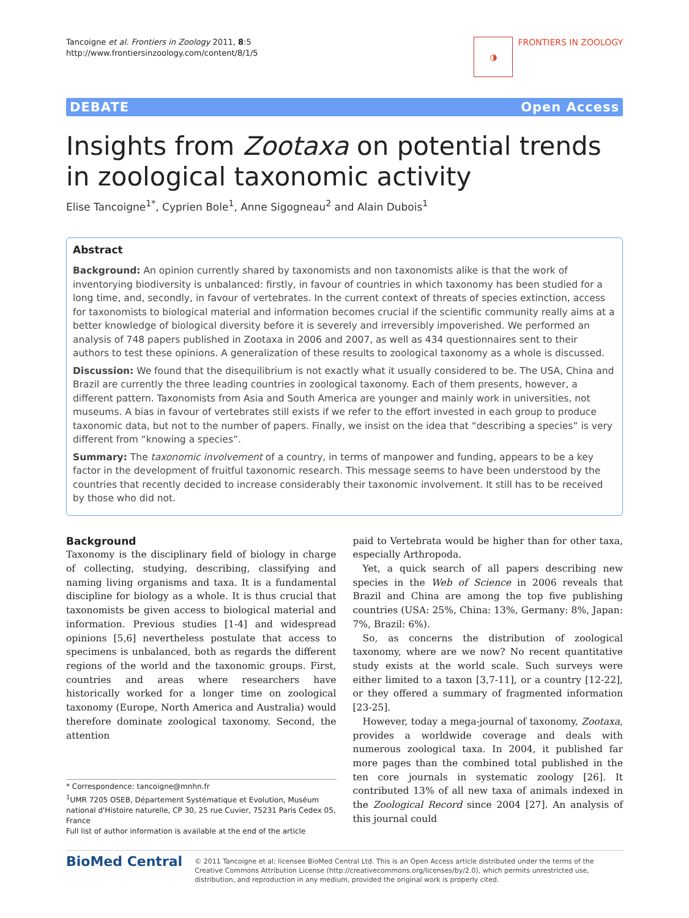Tancoigne et al. Frontiers in Zoology 2011, 8:5
http://www.frontiersinzoology.com/content/8/1/5
◑
FRONTIERS IN ZOOLOGY
DEBATE Open Access
Insights from Zootaxa on potential trends in zoological taxonomic activity
Elise Tancoigne<sup>1*</sup>, Cyprien Bole<sup>1</sup>, Anne Sigogneau<sup>2</sup> and Alain Dubois<sup>1</sup>
Abstract
Background: An opinion currently shared by taxonomists and non taxonomists alike is that the work of inventorying biodiversity is unbalanced: firstly, in favour of countries in which taxonomy has been studied for a long time, and, secondly, in favour of vertebrates. In the current context of threats of species extinction, access for taxonomists to biological material and information becomes crucial if the scientific community really aims at a better knowledge of biological diversity before it is severely and irreversibly impoverished. We performed an analysis of 748 papers published in Zootaxa in 2006 and 2007, as well as 434 questionnaires sent to their authors to test these opinions. A generalization of these results to zoological taxonomy as a whole is discussed.
Discussion: We found that the disequilibrium is not exactly what it usually considered to be. The USA, China and Brazil are currently the three leading countries in zoological taxonomy. Each of them presents, however, a different pattern. Taxonomists from Asia and South America are younger and mainly work in universities, not museums. A bias in favour of vertebrates still exists if we refer to the effort invested in each group to produce taxonomic data, but not to the number of papers. Finally, we insist on the idea that “describing a species” is very different from “knowing a species”.
Summary: The taxonomic involvement of a country, in terms of manpower and funding, appears to be a key factor in the development of fruitful taxonomic research. This message seems to have been understood by the countries that recently decided to increase considerably their taxonomic involvement. It still has to be received by those who did not.
Background
Taxonomy is the disciplinary field of biology in charge of collecting, studying, describing, classifying and naming living organisms and taxa. It is a fundamental discipline for biology as a whole. It is thus crucial that taxonomists be given access to biological material and information. Previous studies [1-4] and widespread opinions [5,6] nevertheless postulate that access to specimens is unbalanced, both as regards the different regions of the world and the taxonomic groups. First, countries and areas where researchers have historically worked for a longer time on zoological taxonomy (Europe, North America and Australia) would therefore dominate zoological taxonomy. Second, the attention
* Correspondence: tancoigne@mnhn.fr
<sup>1</sup> UMR 7205 OSEB, Département Systématique et Evolution, Muséum national d'Histoire naturelle, CP 30, 25 rue Cuvier, 75231 Paris Cedex 05, France
Full list of author information is available at the end of the article
paid to Vertebrata would be higher than for other taxa, especially Arthropoda.
Yet, a quick search of all papers describing new species in the Web of Science in 2006 reveals that Brazil and China are among the top five publishing countries (USA: 25%, China: 13%, Germany: 8%, Japan: 7%, Brazil: 6%).
So, as concerns the distribution of zoological taxonomy, where are we now? No recent quantitative study exists at the world scale. Such surveys were either limited to a taxon [3,7-11], or a country [12-22], or they offered a summary of fragmented information [23-25].
However, today a mega-journal of taxonomy, Zootaxa, provides a worldwide coverage and deals with numerous zoological taxa. In 2004, it published far more pages than the combined total published in the ten core journals in systematic zoology [26]. It contributed 13% of all new taxa of animals indexed in the Zoological Record since 2004 [27]. An analysis of this journal could
BioMed Central
© 2011 Tancoigne et al; licensee BioMed Central Ltd. This is an Open Access article distributed under the terms of the Creative Commons Attribution License (http://creativecommons.org/licenses/by/2.0), which permits unrestricted use, distribution, and reproduction in any medium, provided the original work is properly cited.